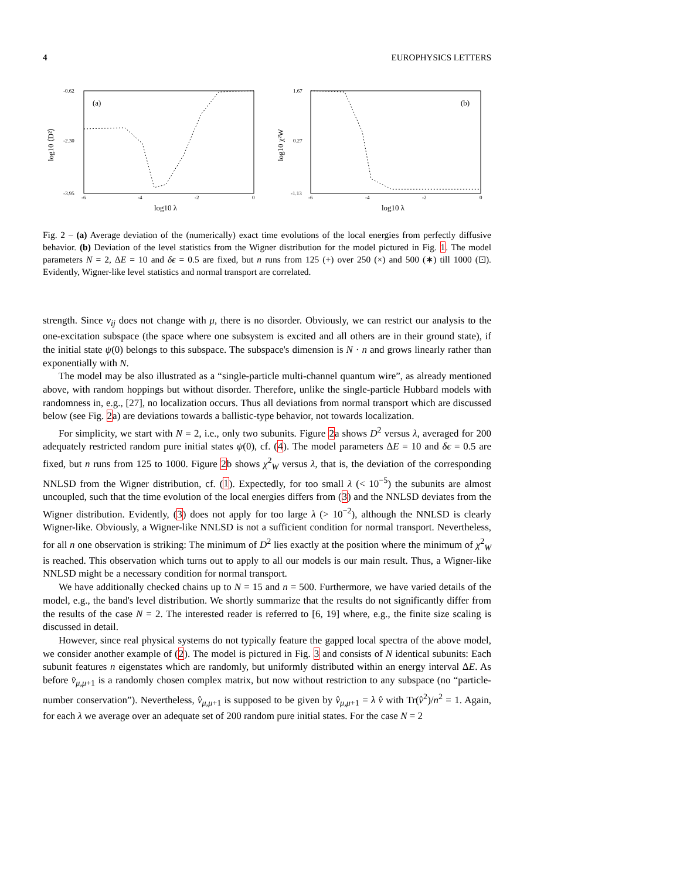4 EUROPHYSICS LETTERS
-0.62
-2.30
-3.95
-6
-4
-2
0
(a)
log10 λ
log10 ⟨D²⟩
1.67
0.27
-1.13
-6
-4
-2
0
(b)
log10 λ
log10 χ²W
Fig. 2 – (a) Average deviation of the (numerically) exact time evolutions of the local energies from perfectly diffusive behavior. (b) Deviation of the level statistics from the Wigner distribution for the model pictured in Fig. 1. The model parameters N = 2, ΔE = 10 and δϵ = 0.5 are fixed, but n runs from 125 (+) over 250 (×) and 500 (∗) till 1000 (⊡). Evidently, Wigner-like level statistics and normal transport are correlated.
strength. Since v<sub>ij</sub> does not change with μ, there is no disorder. Obviously, we can restrict our analysis to the one-excitation subspace (the space where one subsystem is excited and all others are in their ground state), if the initial state ψ(0) belongs to this subspace. The subspace's dimension is N · n and grows linearly rather than exponentially with N.
The model may be also illustrated as a “single-particle multi-channel quantum wire”, as already mentioned above, with random hoppings but without disorder. Therefore, unlike the single-particle Hubbard models with randomness in, e.g., [27], no localization occurs. Thus all deviations from normal transport which are discussed below (see Fig. 2a) are deviations towards a ballistic-type behavior, not towards localization.
For simplicity, we start with N = 2, i.e., only two subunits. Figure 2a shows D<sup>2</sup> versus λ, averaged for 200 adequately restricted random pure initial states ψ(0), cf. (4). The model parameters ΔE = 10 and δϵ = 0.5 are fixed, but n runs from 125 to 1000. Figure 2b shows χ<sup>2</sup><sub>W</sub> versus λ, that is, the deviation of the corresponding NNLSD from the Wigner distribution, cf. (1). Expectedly, for too small λ (< 10<sup>−5</sup>) the subunits are almost uncoupled, such that the time evolution of the local energies differs from (3) and the NNLSD deviates from the Wigner distribution. Evidently, (3) does not apply for too large λ (> 10<sup>−2</sup>), although the NNLSD is clearly Wigner-like. Obviously, a Wigner-like NNLSD is not a sufficient condition for normal transport. Nevertheless, for all n one observation is striking: The minimum of D<sup>2</sup> lies exactly at the position where the minimum of χ<sup>2</sup><sub>W</sub> is reached. This observation which turns out to apply to all our models is our main result. Thus, a Wigner-like NNLSD might be a necessary condition for normal transport.
We have additionally checked chains up to N = 15 and n = 500. Furthermore, we have varied details of the model, e.g., the band's level distribution. We shortly summarize that the results do not significantly differ from the results of the case N = 2. The interested reader is referred to [6, 19] where, e.g., the finite size scaling is discussed in detail.
However, since real physical systems do not typically feature the gapped local spectra of the above model, we consider another example of (2). The model is pictured in Fig. 3 and consists of N identical subunits: Each subunit features n eigenstates which are randomly, but uniformly distributed within an energy interval ΔE. As before v̂<sub>μ,μ+1</sub> is a randomly chosen complex matrix, but now without restriction to any subspace (no “particle-number conservation”). Nevertheless, v̂<sub>μ,μ+1</sub> is supposed to be given by v̂<sub>μ,μ+1</sub> = λ v̂ with Tr(v̂<sup>2</sup>)/n<sup>2</sup> = 1. Again, for each λ we average over an adequate set of 200 random pure initial states. For the case N = 2